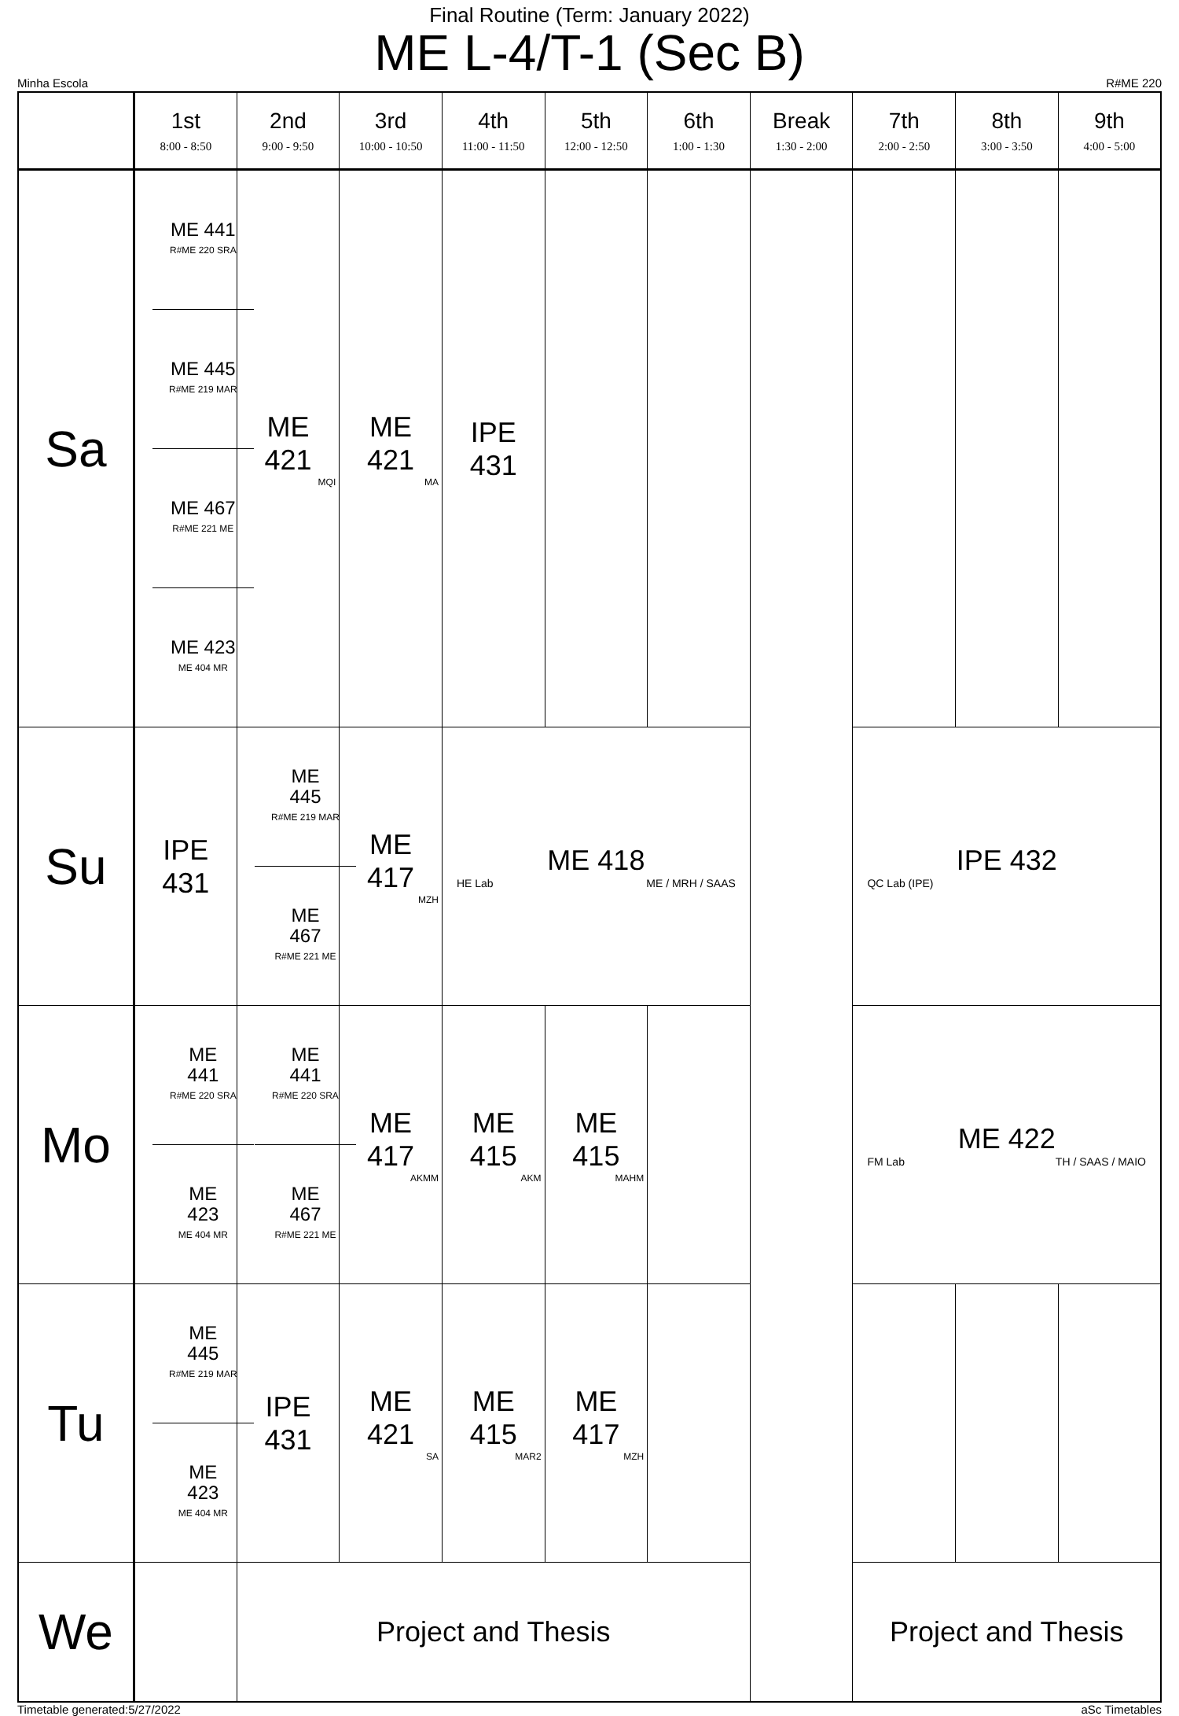Final Routine (Term: January 2022)
ME L-4/T-1 (Sec B)
Minha Escola R#ME 220
| | 1st 8:00 - 8:50 | 2nd 9:00 - 9:50 | 3rd 10:00 - 10:50 | 4th 11:00 - 11:50 | 5th 12:00 - 12:50 | 6th 1:00 - 1:30 | Break 1:30 - 2:00 | 7th 2:00 - 2:50 | 8th 3:00 - 3:50 | 9th 4:00 - 5:00 |
| --- | --- | --- | --- | --- | --- | --- | --- | --- | --- | --- |
| Sa | / ME 441 R#ME 220 SRA / / ME 445 R#ME 219 MAR / / ME 467 R#ME 221 ME / / ME 423 ME 404 MR / | ME 421 MQI | ME 421 MA | IPE 431 | | | | | | |
| Su | IPE 431 | / ME 445 R#ME 219 MAR / / ME 467 R#ME 221 ME / | ME 417 MZH | ME 418 HE Lab ME / MRH / SAAS | | | | IPE 432 QC Lab (IPE) | | |
| Mo | / ME 441 R#ME 220 SRA / / ME 423 ME 404 MR / | / ME 441 R#ME 220 SRA / / ME 467 R#ME 221 ME / | ME 417 AKMM | ME 415 AKM | ME 415 MAHM | | | ME 422 FM Lab TH / SAAS / MAIO | | |
| Tu | / ME 445 R#ME 219 MAR / / ME 423 ME 404 MR / | IPE 431 | ME 421 SA | ME 415 MAR2 | ME 417 MZH | | | | | |
| We | | Project and Thesis | | | | | | Project and Thesis | | |
Timetable generated:5/27/2022 aSc Timetables